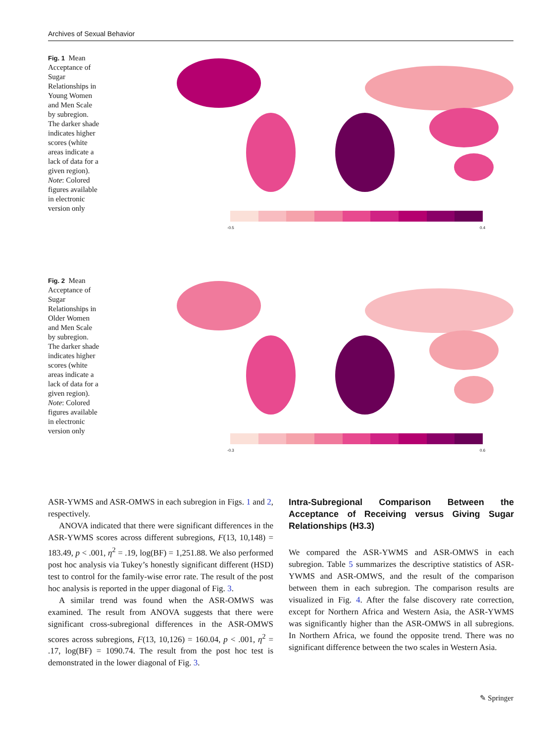Archives of Sexual Behavior
Fig. 1 Mean Acceptance of Sugar Relationships in Young Women and Men Scale by subregion. The darker shade indicates higher scores (white areas indicate a lack of data for a given region). Note: Colored figures available in electronic version only
-0.5 0.4
Fig. 2 Mean Acceptance of Sugar Relationships in Older Women and Men Scale by subregion. The darker shade indicates higher scores (white areas indicate a lack of data for a given region). Note: Colored figures available in electronic version only
-0.3 0.6
ASR-YWMS and ASR-OMWS in each subregion in Figs. 1 and 2, respectively.
ANOVA indicated that there were significant differences in the ASR-YWMS scores across different subregions, F(13, 10,148) = 183.49, p < .001, η<sup>2</sup> = .19, log(BF) = 1,251.88. We also performed post hoc analysis via Tukey’s honestly significant different (HSD) test to control for the family-wise error rate. The result of the post hoc analysis is reported in the upper diagonal of Fig. 3.
A similar trend was found when the ASR-OMWS was examined. The result from ANOVA suggests that there were significant cross-subregional differences in the ASR-OMWS scores across subregions, F(13, 10,126) = 160.04, p < .001, η<sup>2</sup> = .17, log(BF) = 1090.74. The result from the post hoc test is demonstrated in the lower diagonal of Fig. 3.
Intra-Subregional Comparison Between the Acceptance of Receiving versus Giving Sugar Relationships (H3.3)
We compared the ASR-YWMS and ASR-OMWS in each subregion. Table 5 summarizes the descriptive statistics of ASR-YWMS and ASR-OMWS, and the result of the comparison between them in each subregion. The comparison results are visualized in Fig. 4. After the false discovery rate correction, except for Northern Africa and Western Asia, the ASR-YWMS was significantly higher than the ASR-OMWS in all subregions. In Northern Africa, we found the opposite trend. There was no significant difference between the two scales in Western Asia.
✎ Springer